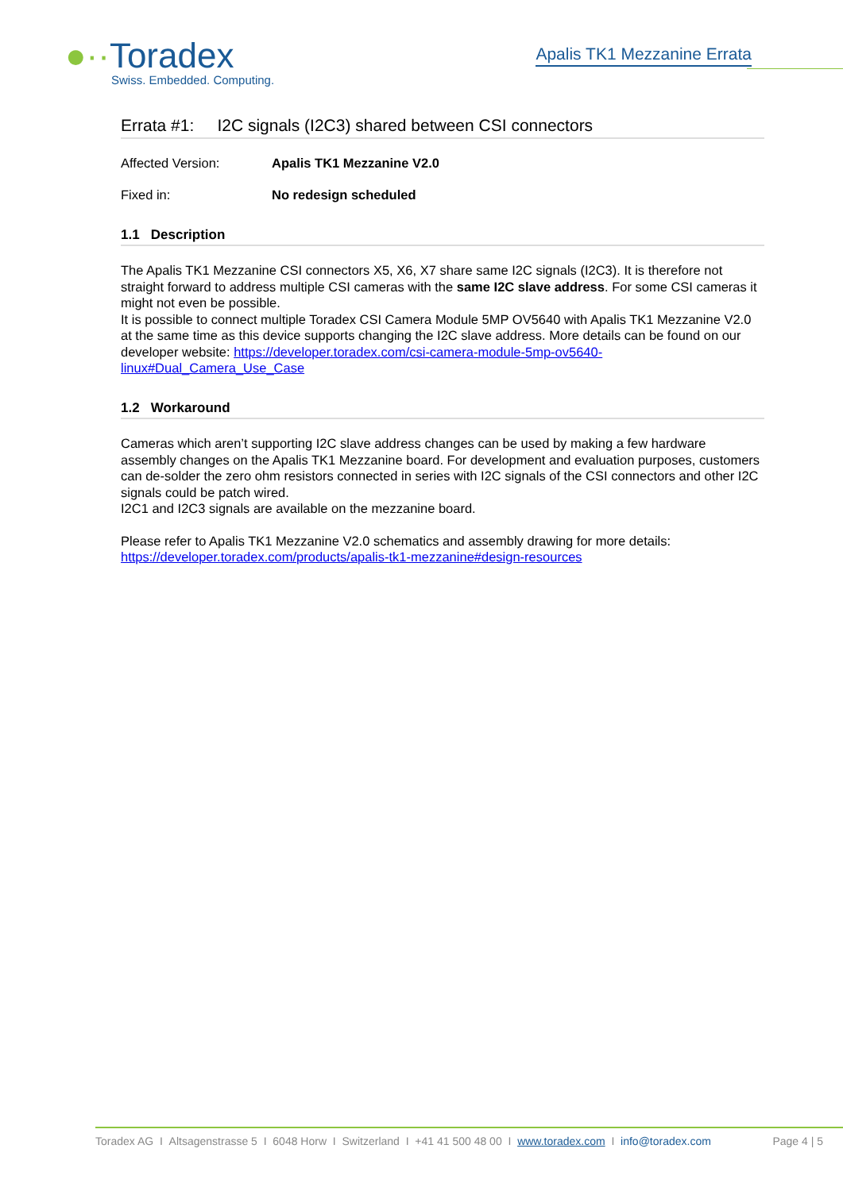●··Toradex
Swiss. Embedded. Computing.
Apalis TK1 Mezzanine Errata
Errata #1: I2C signals (I2C3) shared between CSI connectors
Affected Version: Apalis TK1 Mezzanine V2.0
Fixed in: No redesign scheduled
1.1 Description
The Apalis TK1 Mezzanine CSI connectors X5, X6, X7 share same I2C signals (I2C3). It is therefore not straight forward to address multiple CSI cameras with the same I2C slave address. For some CSI cameras it might not even be possible.
It is possible to connect multiple Toradex CSI Camera Module 5MP OV5640 with Apalis TK1 Mezzanine V2.0 at the same time as this device supports changing the I2C slave address. More details can be found on our developer website: https://developer.toradex.com/csi-camera-module-5mp-ov5640-linux#Dual_Camera_Use_Case
1.2 Workaround
Cameras which aren’t supporting I2C slave address changes can be used by making a few hardware assembly changes on the Apalis TK1 Mezzanine board. For development and evaluation purposes, customers can de-solder the zero ohm resistors connected in series with I2C signals of the CSI connectors and other I2C signals could be patch wired.
I2C1 and I2C3 signals are available on the mezzanine board.
Please refer to Apalis TK1 Mezzanine V2.0 schematics and assembly drawing for more details: https://developer.toradex.com/products/apalis-tk1-mezzanine#design-resources
Toradex AG I Altsagenstrasse 5 I 6048 Horw I Switzerland I +41 41 500 48 00 I www.toradex.com I info@toradex.com Page 4 | 5